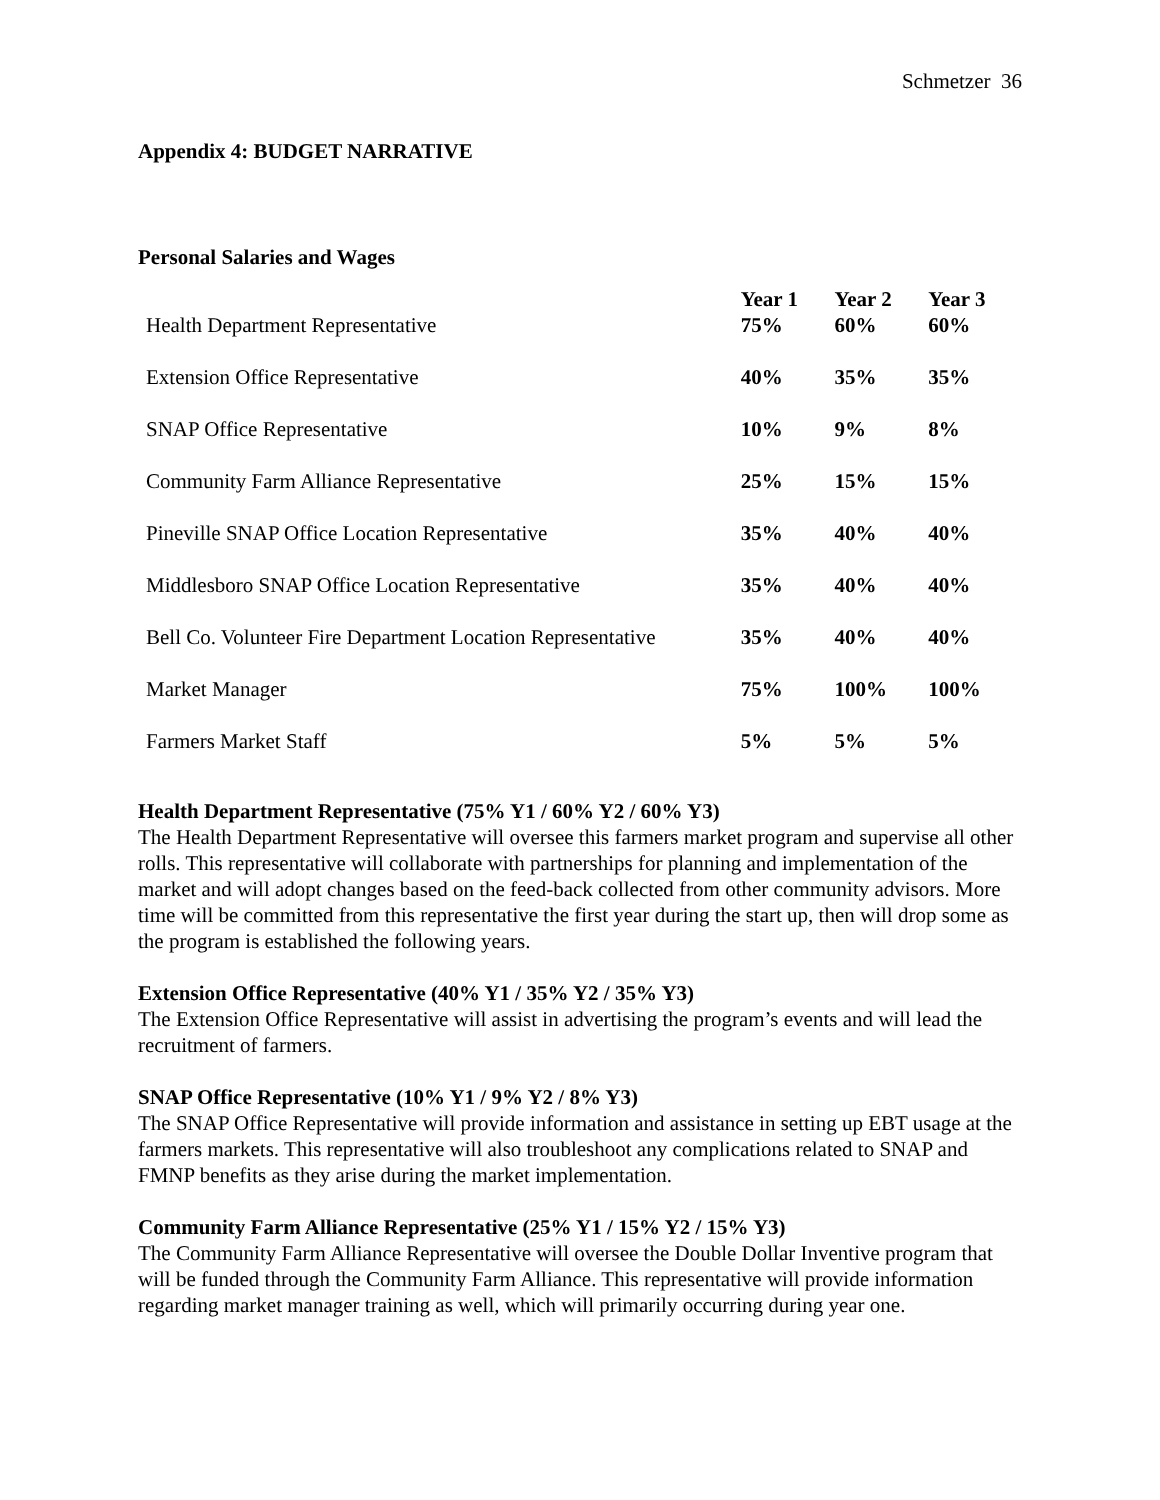Schmetzer 36
Appendix 4: BUDGET NARRATIVE
Personal Salaries and Wages
| Health Department Representative | Year 1 75% | Year 2 60% | Year 3 60% |
| Extension Office Representative | 40% | 35% | 35% |
| SNAP Office Representative | 10% | 9% | 8% |
| Community Farm Alliance Representative | 25% | 15% | 15% |
| Pineville SNAP Office Location Representative | 35% | 40% | 40% |
| Middlesboro SNAP Office Location Representative | 35% | 40% | 40% |
| Bell Co. Volunteer Fire Department Location Representative | 35% | 40% | 40% |
| Market Manager | 75% | 100% | 100% |
| Farmers Market Staff | 5% | 5% | 5% |
Health Department Representative (75% Y1 / 60% Y2 / 60% Y3)
The Health Department Representative will oversee this farmers market program and supervise all other rolls. This representative will collaborate with partnerships for planning and implementation of the market and will adopt changes based on the feed-back collected from other community advisors. More time will be committed from this representative the first year during the start up, then will drop some as the program is established the following years.
Extension Office Representative (40% Y1 / 35% Y2 / 35% Y3)
The Extension Office Representative will assist in advertising the program’s events and will lead the recruitment of farmers.
SNAP Office Representative (10% Y1 / 9% Y2 / 8% Y3)
The SNAP Office Representative will provide information and assistance in setting up EBT usage at the farmers markets. This representative will also troubleshoot any complications related to SNAP and FMNP benefits as they arise during the market implementation.
Community Farm Alliance Representative (25% Y1 / 15% Y2 / 15% Y3)
The Community Farm Alliance Representative will oversee the Double Dollar Inventive program that will be funded through the Community Farm Alliance. This representative will provide information regarding market manager training as well, which will primarily occurring during year one.